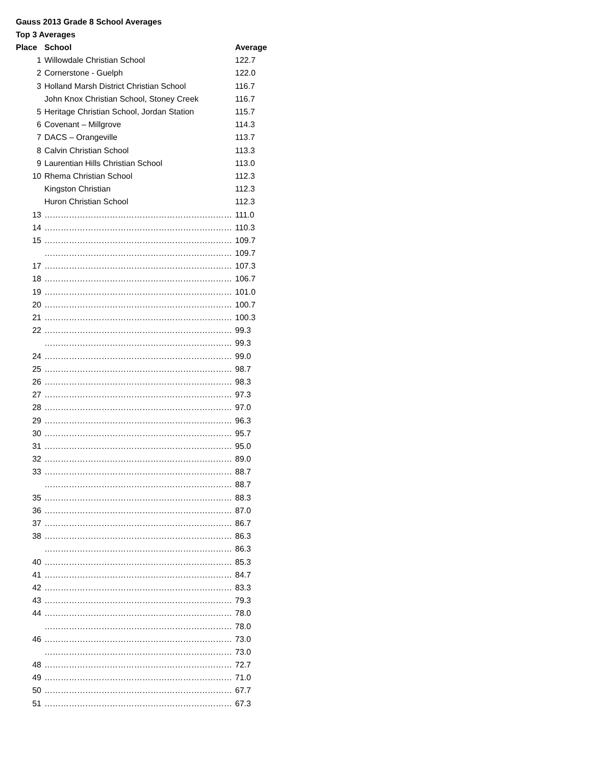Gauss 2013 Grade 8 School Averages
Top 3 Averages
| Place | School | Average |
| --- | --- | --- |
| 1 | Willowdale Christian School | 122.7 |
| 2 | Cornerstone - Guelph | 122.0 |
| 3 | Holland Marsh District Christian School | 116.7 |
| | John Knox Christian School, Stoney Creek | 116.7 |
| 5 | Heritage Christian School, Jordan Station | 115.7 |
| 6 | Covenant – Millgrove | 114.3 |
| 7 | DACS – Orangeville | 113.7 |
| 8 | Calvin Christian School | 113.3 |
| 9 | Laurentian Hills Christian School | 113.0 |
| 10 | Rhema Christian School | 112.3 |
| | Kingston Christian | 112.3 |
| | Huron Christian School | 112.3 |
| 13 | …………………………………………………………… | 111.0 |
| 14 | …………………………………………………………… | 110.3 |
| 15 | …………………………………………………………… | 109.7 |
| | …………………………………………………………… | 109.7 |
| 17 | …………………………………………………………… | 107.3 |
| 18 | …………………………………………………………… | 106.7 |
| 19 | …………………………………………………………… | 101.0 |
| 20 | …………………………………………………………… | 100.7 |
| 21 | …………………………………………………………… | 100.3 |
| 22 | …………………………………………………………… | 99.3 |
| | …………………………………………………………… | 99.3 |
| 24 | …………………………………………………………… | 99.0 |
| 25 | …………………………………………………………… | 98.7 |
| 26 | …………………………………………………………… | 98.3 |
| 27 | …………………………………………………………… | 97.3 |
| 28 | …………………………………………………………… | 97.0 |
| 29 | …………………………………………………………… | 96.3 |
| 30 | …………………………………………………………… | 95.7 |
| 31 | …………………………………………………………… | 95.0 |
| 32 | …………………………………………………………… | 89.0 |
| 33 | …………………………………………………………… | 88.7 |
| | …………………………………………………………… | 88.7 |
| 35 | …………………………………………………………… | 88.3 |
| 36 | …………………………………………………………… | 87.0 |
| 37 | …………………………………………………………… | 86.7 |
| 38 | …………………………………………………………… | 86.3 |
| | …………………………………………………………… | 86.3 |
| 40 | …………………………………………………………… | 85.3 |
| 41 | …………………………………………………………… | 84.7 |
| 42 | …………………………………………………………… | 83.3 |
| 43 | …………………………………………………………… | 79.3 |
| 44 | …………………………………………………………… | 78.0 |
| | …………………………………………………………… | 78.0 |
| 46 | …………………………………………………………… | 73.0 |
| | …………………………………………………………… | 73.0 |
| 48 | …………………………………………………………… | 72.7 |
| 49 | …………………………………………………………… | 71.0 |
| 50 | …………………………………………………………… | 67.7 |
| 51 | …………………………………………………………… | 67.3 |